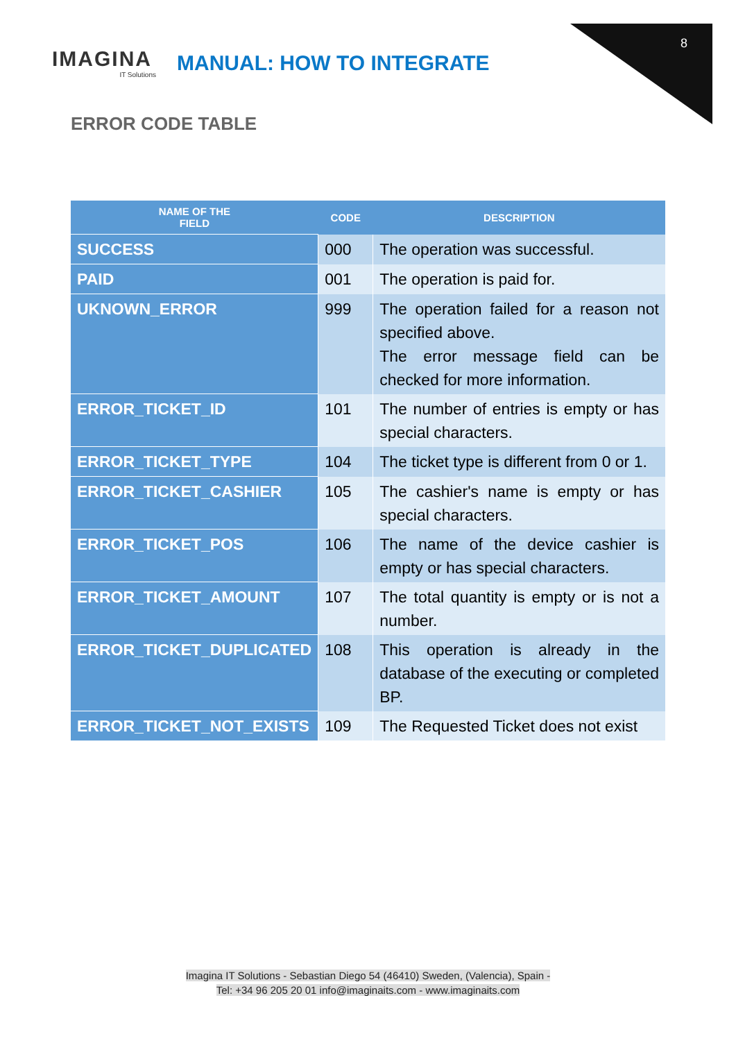8
IMAGINA
IT Solutions
MANUAL: HOW TO INTEGRATE
ERROR CODE TABLE
| NAME OF THE FIELD | CODE | DESCRIPTION |
| --- | --- | --- |
| SUCCESS | 000 | The operation was successful. |
| PAID | 001 | The operation is paid for. |
| UKNOWN_ERROR | 999 | The operation failed for a reason not specified above. The error message field can be checked for more information. |
| ERROR_TICKET_ID | 101 | The number of entries is empty or has special characters. |
| ERROR_TICKET_TYPE | 104 | The ticket type is different from 0 or 1. |
| ERROR_TICKET_CASHIER | 105 | The cashier's name is empty or has special characters. |
| ERROR_TICKET_POS | 106 | The name of the device cashier is empty or has special characters. |
| ERROR_TICKET_AMOUNT | 107 | The total quantity is empty or is not a number. |
| ERROR_TICKET_DUPLICATED | 108 | This operation is already in the database of the executing or completed BP. |
| ERROR_TICKET_NOT_EXISTS | 109 | The Requested Ticket does not exist |
Imagina IT Solutions - Sebastian Diego 54 (46410) Sweden, (Valencia), Spain -
Tel: +34 96 205 20 01 info@imaginaits.com - www.imaginaits.com